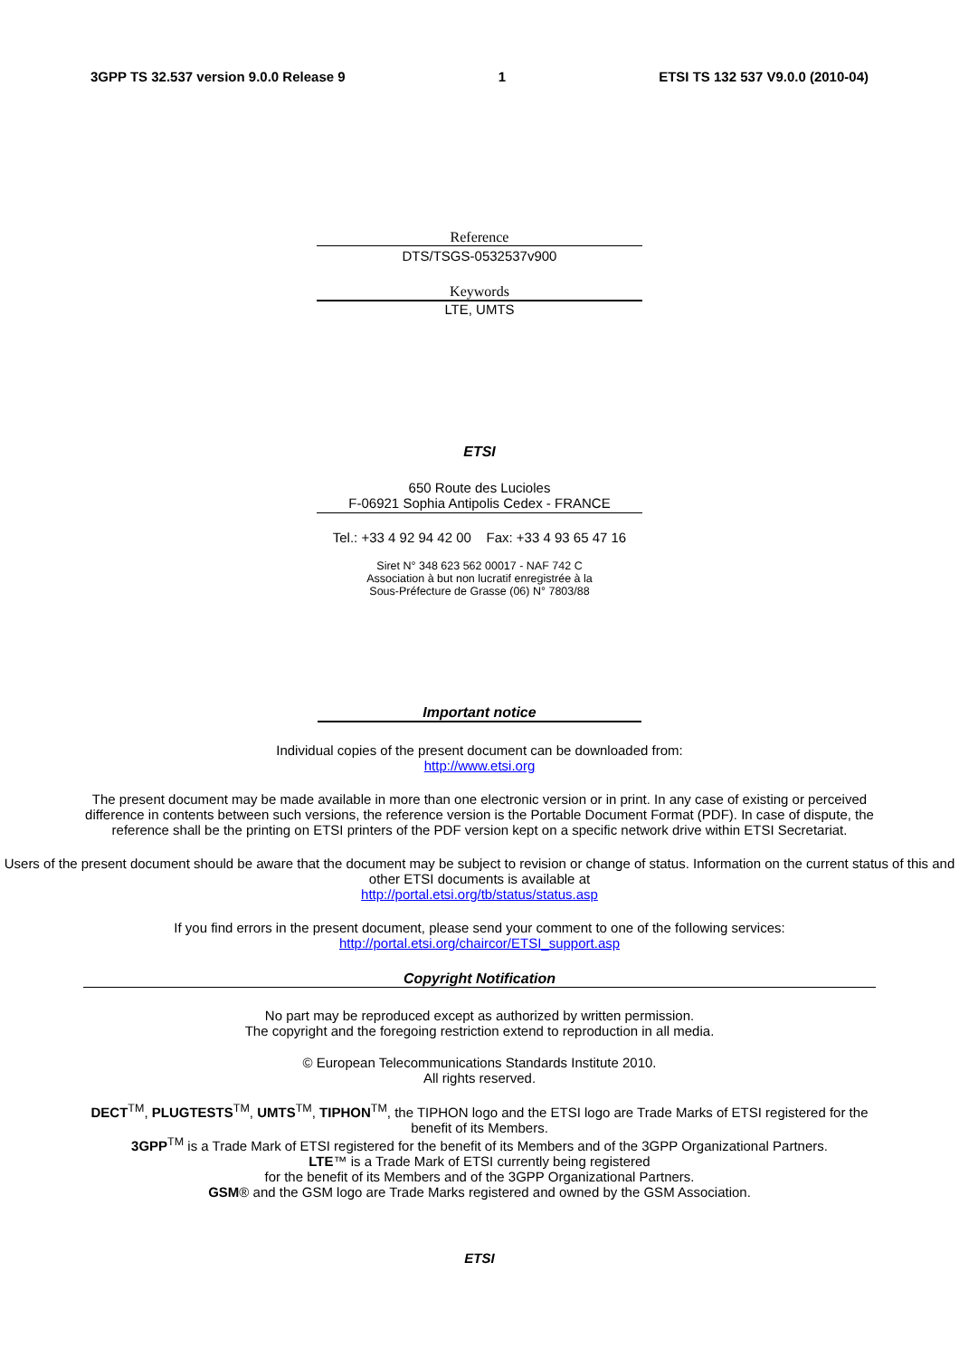3GPP TS 32.537 version 9.0.0 Release 9 1 ETSI TS 132 537 V9.0.0 (2010-04)
Reference
DTS/TSGS-0532537v900
Keywords
LTE, UMTS
ETSI
650 Route des Lucioles
F-06921 Sophia Antipolis Cedex - FRANCE
Tel.: +33 4 92 94 42 00 Fax: +33 4 93 65 47 16
Siret N° 348 623 562 00017 - NAF 742 C
Association à but non lucratif enregistrée à la
Sous-Préfecture de Grasse (06) N° 7803/88
Important notice
Individual copies of the present document can be downloaded from:
http://www.etsi.org
The present document may be made available in more than one electronic version or in print. In any case of existing or perceived difference in contents between such versions, the reference version is the Portable Document Format (PDF). In case of dispute, the reference shall be the printing on ETSI printers of the PDF version kept on a specific network drive within ETSI Secretariat.
Users of the present document should be aware that the document may be subject to revision or change of status. Information on the current status of this and other ETSI documents is available at
http://portal.etsi.org/tb/status/status.asp
If you find errors in the present document, please send your comment to one of the following services:
http://portal.etsi.org/chaircor/ETSI_support.asp
Copyright Notification
No part may be reproduced except as authorized by written permission.
The copyright and the foregoing restriction extend to reproduction in all media.
© European Telecommunications Standards Institute 2010.
All rights reserved.
DECT<sup>TM</sup>, PLUGTESTS<sup>TM</sup>, UMTS<sup>TM</sup>, TIPHON<sup>TM</sup>, the TIPHON logo and the ETSI logo are Trade Marks of ETSI registered for the benefit of its Members.
3GPP<sup>TM</sup> is a Trade Mark of ETSI registered for the benefit of its Members and of the 3GPP Organizational Partners.
LTE™ is a Trade Mark of ETSI currently being registered
for the benefit of its Members and of the 3GPP Organizational Partners.
GSM® and the GSM logo are Trade Marks registered and owned by the GSM Association.
ETSI